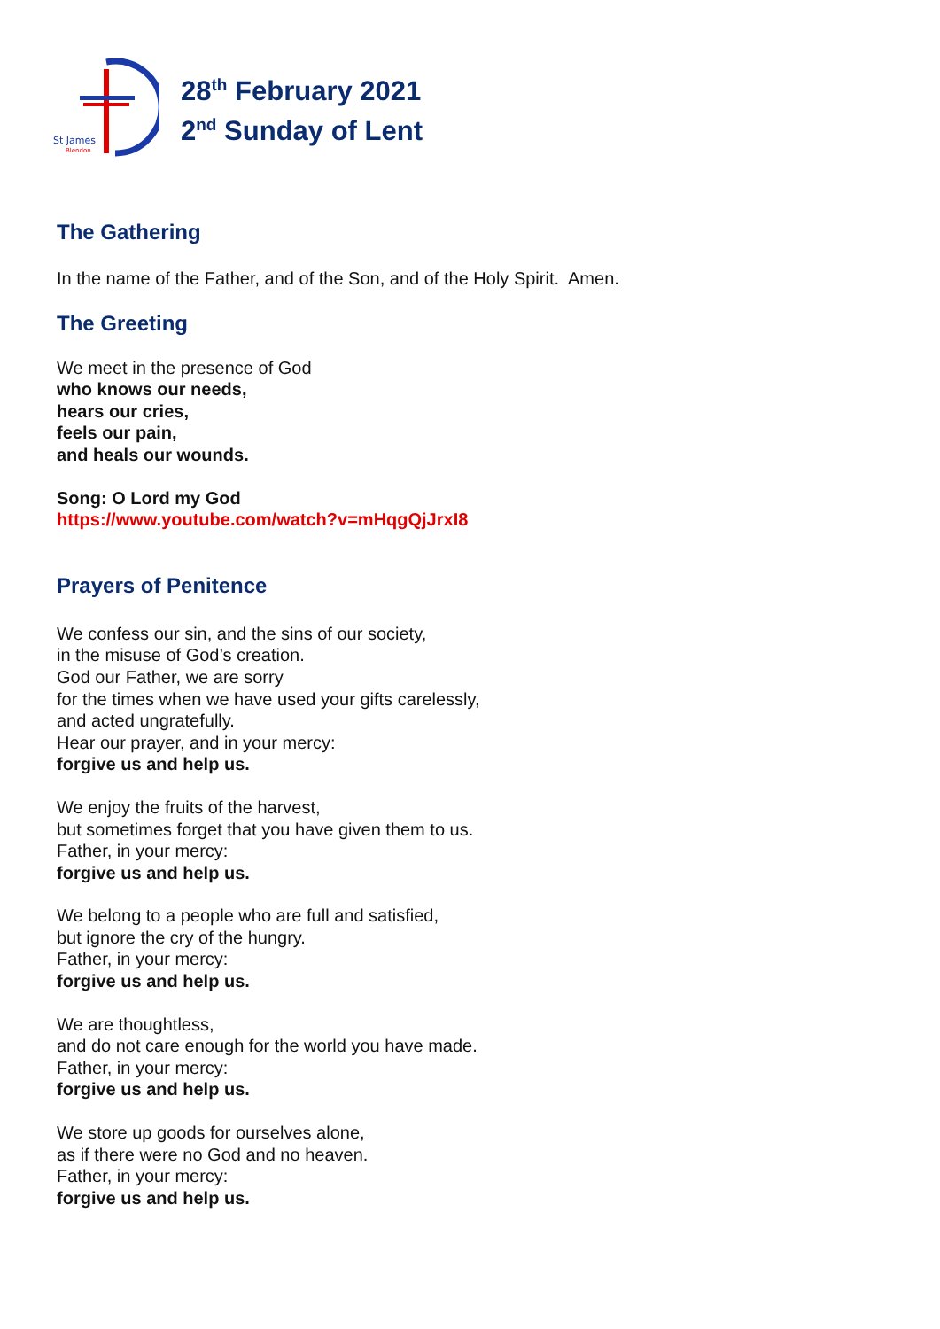St James
Blendon
28<sup>th</sup> February 2021
2<sup>nd</sup> Sunday of Lent
The Gathering
In the name of the Father, and of the Son, and of the Holy Spirit. Amen.
The Greeting
We meet in the presence of God
who knows our needs,
hears our cries,
feels our pain,
and heals our wounds.
Song: O Lord my God
https://www.youtube.com/watch?v=mHqgQjJrxI8
Prayers of Penitence
We confess our sin, and the sins of our society,
in the misuse of God’s creation.
God our Father, we are sorry
for the times when we have used your gifts carelessly,
and acted ungratefully.
Hear our prayer, and in your mercy:
forgive us and help us.
We enjoy the fruits of the harvest,
but sometimes forget that you have given them to us.
Father, in your mercy:
forgive us and help us.
We belong to a people who are full and satisfied,
but ignore the cry of the hungry.
Father, in your mercy:
forgive us and help us.
We are thoughtless,
and do not care enough for the world you have made.
Father, in your mercy:
forgive us and help us.
We store up goods for ourselves alone,
as if there were no God and no heaven.
Father, in your mercy:
forgive us and help us.